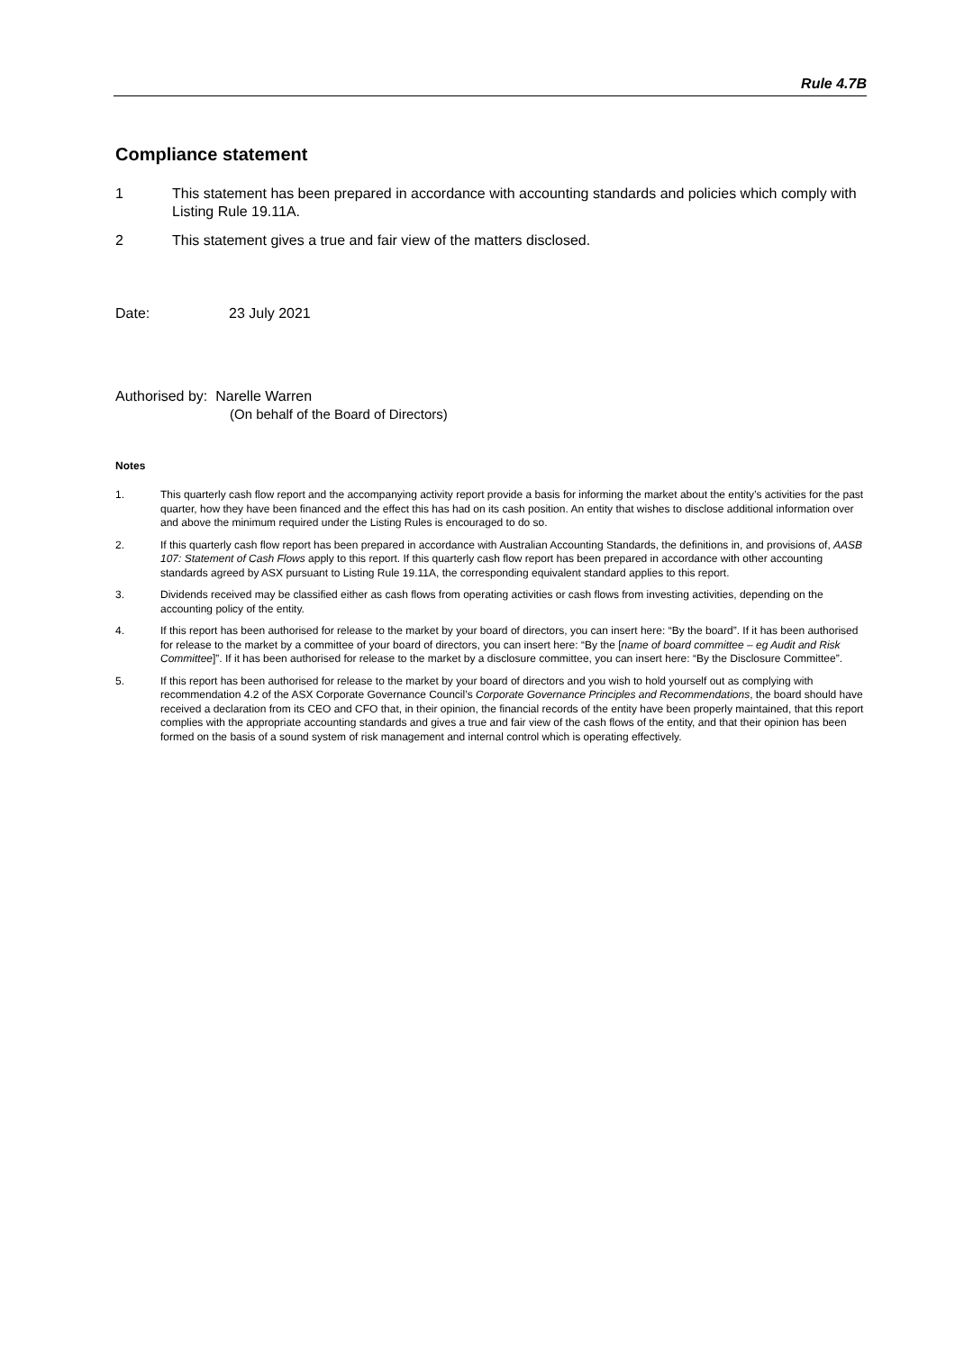Rule 4.7B
Compliance statement
1 This statement has been prepared in accordance with accounting standards and policies which comply with Listing Rule 19.11A.
2 This statement gives a true and fair view of the matters disclosed.
Date: 23 July 2021
Authorised by: Narelle Warren
(On behalf of the Board of Directors)
Notes
1. This quarterly cash flow report and the accompanying activity report provide a basis for informing the market about the entity’s activities for the past quarter, how they have been financed and the effect this has had on its cash position. An entity that wishes to disclose additional information over and above the minimum required under the Listing Rules is encouraged to do so.
2. If this quarterly cash flow report has been prepared in accordance with Australian Accounting Standards, the definitions in, and provisions of, AASB 107: Statement of Cash Flows apply to this report. If this quarterly cash flow report has been prepared in accordance with other accounting standards agreed by ASX pursuant to Listing Rule 19.11A, the corresponding equivalent standard applies to this report.
3. Dividends received may be classified either as cash flows from operating activities or cash flows from investing activities, depending on the accounting policy of the entity.
4. If this report has been authorised for release to the market by your board of directors, you can insert here: “By the board”. If it has been authorised for release to the market by a committee of your board of directors, you can insert here: “By the [name of board committee – eg Audit and Risk Committee]”. If it has been authorised for release to the market by a disclosure committee, you can insert here: “By the Disclosure Committee”.
5. If this report has been authorised for release to the market by your board of directors and you wish to hold yourself out as complying with recommendation 4.2 of the ASX Corporate Governance Council’s Corporate Governance Principles and Recommendations, the board should have received a declaration from its CEO and CFO that, in their opinion, the financial records of the entity have been properly maintained, that this report complies with the appropriate accounting standards and gives a true and fair view of the cash flows of the entity, and that their opinion has been formed on the basis of a sound system of risk management and internal control which is operating effectively.